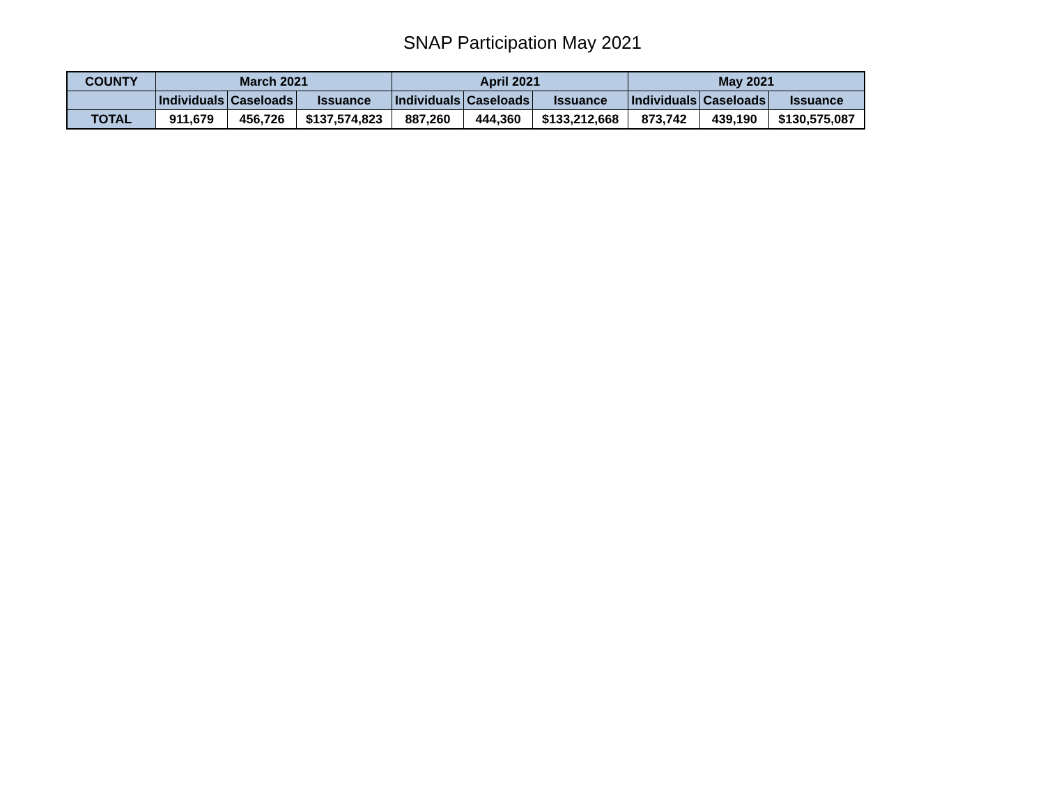SNAP Participation May 2021
| COUNTY | March 2021 | | | April 2021 | | | May 2021 | | |
| --- | --- | --- | --- | --- | --- | --- | --- | --- | --- |
| | Individuals | Caseloads | Issuance | Individuals | Caseloads | Issuance | Individuals | Caseloads | Issuance |
| TOTAL | 911,679 | 456,726 | $137,574,823 | 887,260 | 444,360 | $133,212,668 | 873,742 | 439,190 | $130,575,087 |